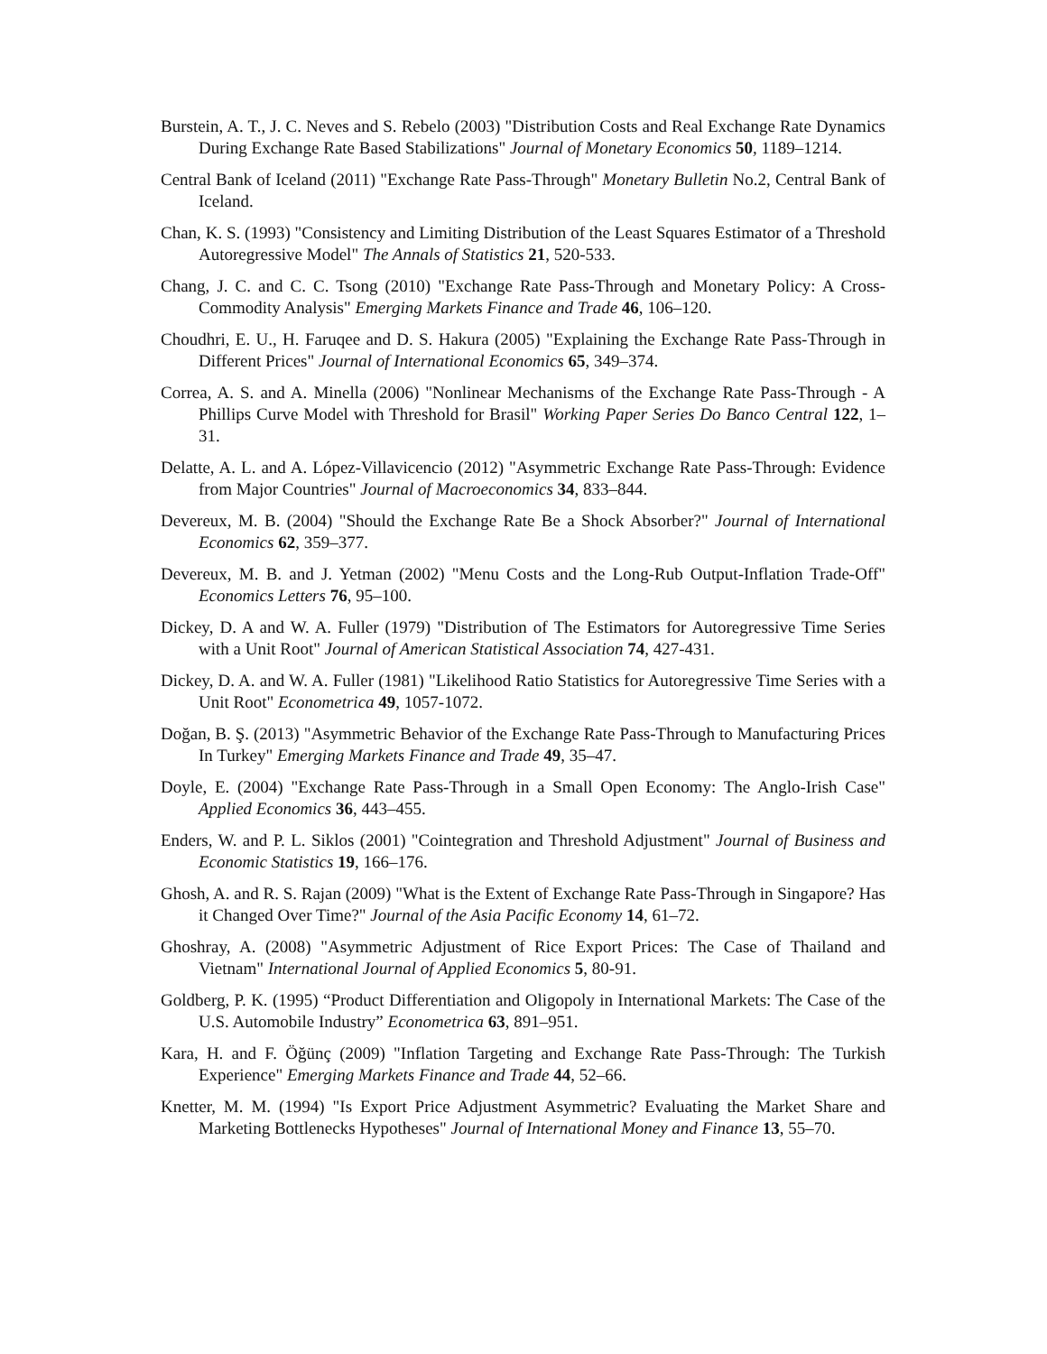Burstein, A. T., J. C. Neves and S. Rebelo (2003) "Distribution Costs and Real Exchange Rate Dynamics During Exchange Rate Based Stabilizations" Journal of Monetary Economics 50, 1189–1214.
Central Bank of Iceland (2011) "Exchange Rate Pass-Through" Monetary Bulletin No.2, Central Bank of Iceland.
Chan, K. S. (1993) "Consistency and Limiting Distribution of the Least Squares Estimator of a Threshold Autoregressive Model" The Annals of Statistics 21, 520-533.
Chang, J. C. and C. C. Tsong (2010) "Exchange Rate Pass-Through and Monetary Policy: A Cross-Commodity Analysis" Emerging Markets Finance and Trade 46, 106–120.
Choudhri, E. U., H. Faruqee and D. S. Hakura (2005) "Explaining the Exchange Rate Pass-Through in Different Prices" Journal of International Economics 65, 349–374.
Correa, A. S. and A. Minella (2006) "Nonlinear Mechanisms of the Exchange Rate Pass-Through - A Phillips Curve Model with Threshold for Brasil" Working Paper Series Do Banco Central 122, 1–31.
Delatte, A. L. and A. López-Villavicencio (2012) "Asymmetric Exchange Rate Pass-Through: Evidence from Major Countries" Journal of Macroeconomics 34, 833–844.
Devereux, M. B. (2004) "Should the Exchange Rate Be a Shock Absorber?" Journal of International Economics 62, 359–377.
Devereux, M. B. and J. Yetman (2002) "Menu Costs and the Long-Rub Output-Inflation Trade-Off" Economics Letters 76, 95–100.
Dickey, D. A and W. A. Fuller (1979) "Distribution of The Estimators for Autoregressive Time Series with a Unit Root" Journal of American Statistical Association 74, 427-431.
Dickey, D. A. and W. A. Fuller (1981) "Likelihood Ratio Statistics for Autoregressive Time Series with a Unit Root" Econometrica 49, 1057-1072.
Doğan, B. Ş. (2013) "Asymmetric Behavior of the Exchange Rate Pass-Through to Manufacturing Prices In Turkey" Emerging Markets Finance and Trade 49, 35–47.
Doyle, E. (2004) "Exchange Rate Pass-Through in a Small Open Economy: The Anglo-Irish Case" Applied Economics 36, 443–455.
Enders, W. and P. L. Siklos (2001) "Cointegration and Threshold Adjustment" Journal of Business and Economic Statistics 19, 166–176.
Ghosh, A. and R. S. Rajan (2009) "What is the Extent of Exchange Rate Pass-Through in Singapore? Has it Changed Over Time?" Journal of the Asia Pacific Economy 14, 61–72.
Ghoshray, A. (2008) "Asymmetric Adjustment of Rice Export Prices: The Case of Thailand and Vietnam" International Journal of Applied Economics 5, 80-91.
Goldberg, P. K. (1995) “Product Differentiation and Oligopoly in International Markets: The Case of the U.S. Automobile Industry” Econometrica 63, 891–951.
Kara, H. and F. Öğünç (2009) "Inflation Targeting and Exchange Rate Pass-Through: The Turkish Experience" Emerging Markets Finance and Trade 44, 52–66.
Knetter, M. M. (1994) "Is Export Price Adjustment Asymmetric? Evaluating the Market Share and Marketing Bottlenecks Hypotheses" Journal of International Money and Finance 13, 55–70.